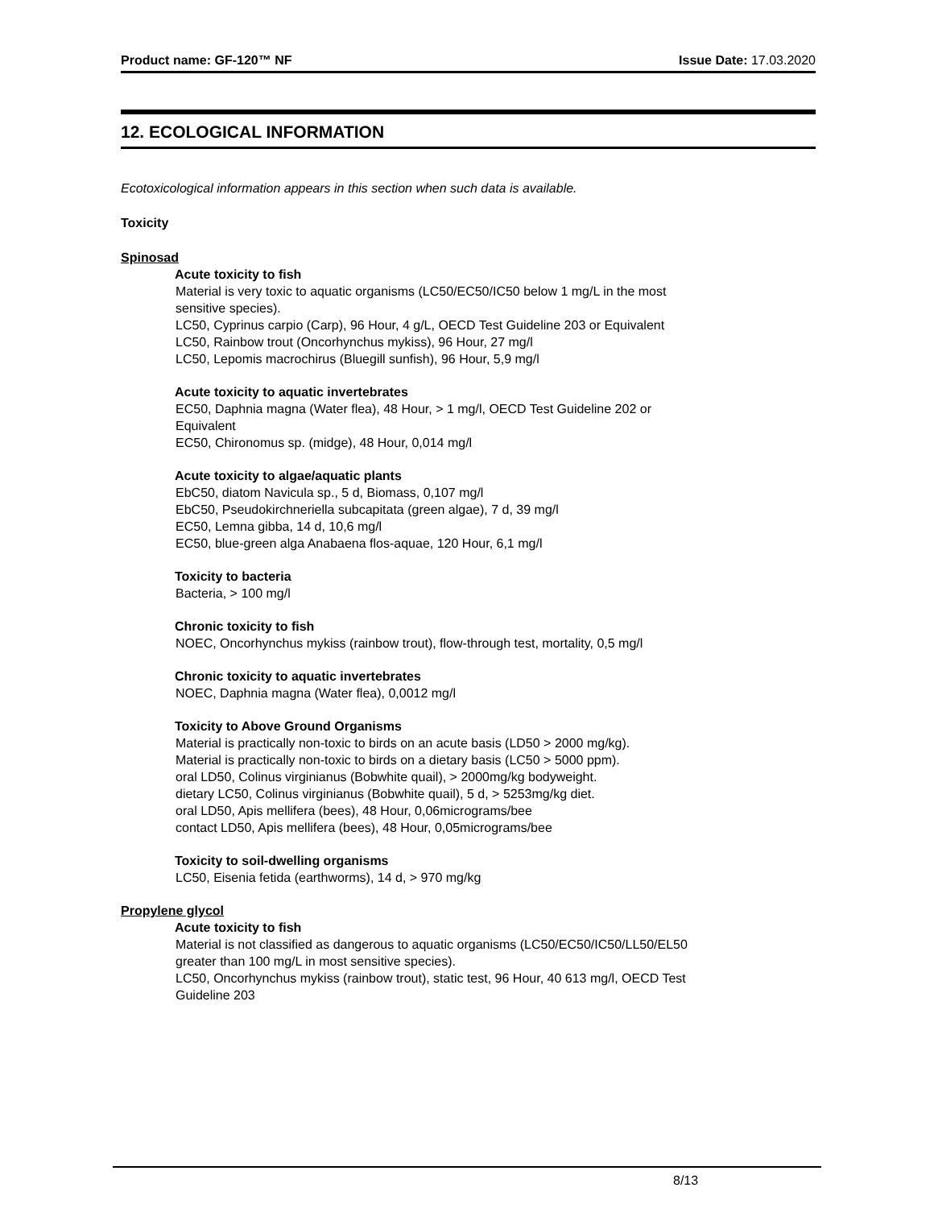Product name: GF-120™ NF Issue Date: 17.03.2020
12. ECOLOGICAL INFORMATION
Ecotoxicological information appears in this section when such data is available.
Toxicity
Spinosad
Acute toxicity to fish
Material is very toxic to aquatic organisms (LC50/EC50/IC50 below 1 mg/L in the most
sensitive species).
LC50, Cyprinus carpio (Carp), 96 Hour, 4 g/L, OECD Test Guideline 203 or Equivalent
LC50, Rainbow trout (Oncorhynchus mykiss), 96 Hour, 27 mg/l
LC50, Lepomis macrochirus (Bluegill sunfish), 96 Hour, 5,9 mg/l
Acute toxicity to aquatic invertebrates
EC50, Daphnia magna (Water flea), 48 Hour, > 1 mg/l, OECD Test Guideline 202 or
Equivalent
EC50, Chironomus sp. (midge), 48 Hour, 0,014 mg/l
Acute toxicity to algae/aquatic plants
EbC50, diatom Navicula sp., 5 d, Biomass, 0,107 mg/l
EbC50, Pseudokirchneriella subcapitata (green algae), 7 d, 39 mg/l
EC50, Lemna gibba, 14 d, 10,6 mg/l
EC50, blue-green alga Anabaena flos-aquae, 120 Hour, 6,1 mg/l
Toxicity to bacteria
Bacteria, > 100 mg/l
Chronic toxicity to fish
NOEC, Oncorhynchus mykiss (rainbow trout), flow-through test, mortality, 0,5 mg/l
Chronic toxicity to aquatic invertebrates
NOEC, Daphnia magna (Water flea), 0,0012 mg/l
Toxicity to Above Ground Organisms
Material is practically non-toxic to birds on an acute basis (LD50 > 2000 mg/kg).
Material is practically non-toxic to birds on a dietary basis (LC50 > 5000 ppm).
oral LD50, Colinus virginianus (Bobwhite quail), > 2000mg/kg bodyweight.
dietary LC50, Colinus virginianus (Bobwhite quail), 5 d, > 5253mg/kg diet.
oral LD50, Apis mellifera (bees), 48 Hour, 0,06micrograms/bee
contact LD50, Apis mellifera (bees), 48 Hour, 0,05micrograms/bee
Toxicity to soil-dwelling organisms
LC50, Eisenia fetida (earthworms), 14 d, > 970 mg/kg
Propylene glycol
Acute toxicity to fish
Material is not classified as dangerous to aquatic organisms (LC50/EC50/IC50/LL50/EL50
greater than 100 mg/L in most sensitive species).
LC50, Oncorhynchus mykiss (rainbow trout), static test, 96 Hour, 40 613 mg/l, OECD Test
Guideline 203
8/13